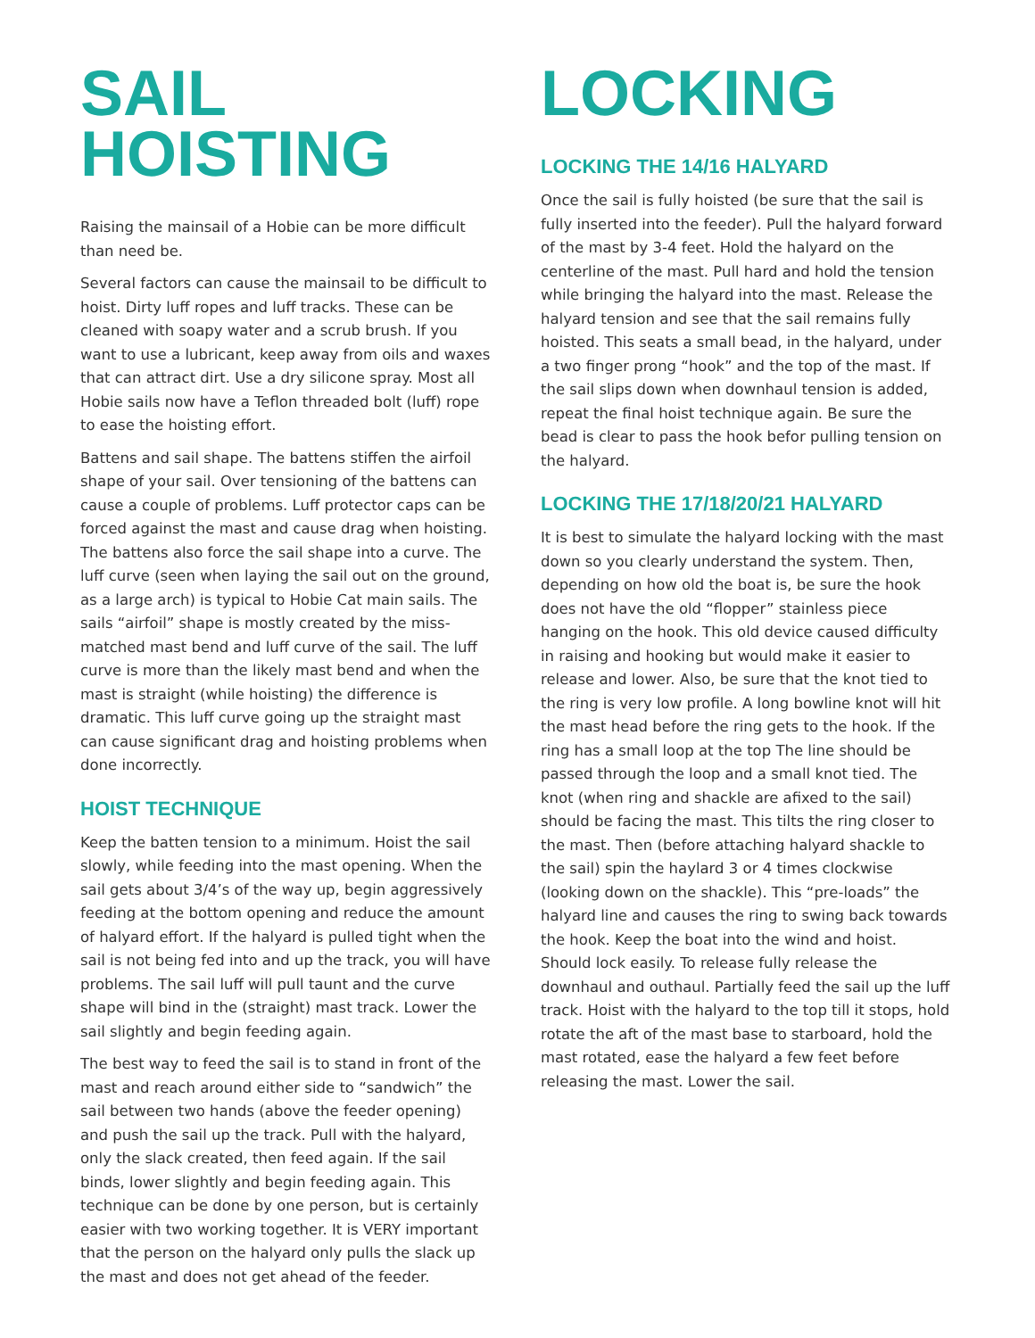SAIL
HOISTING
Raising the mainsail of a Hobie can be more difficult than need be.
Several factors can cause the mainsail to be difficult to hoist. Dirty luff ropes and luff tracks. These can be cleaned with soapy water and a scrub brush. If you want to use a lubricant, keep away from oils and waxes that can attract dirt. Use a dry silicone spray. Most all Hobie sails now have a Teflon threaded bolt (luff) rope to ease the hoisting effort.
Battens and sail shape. The battens stiffen the airfoil shape of your sail. Over tensioning of the battens can cause a couple of problems. Luff protector caps can be forced against the mast and cause drag when hoisting. The battens also force the sail shape into a curve. The luff curve (seen when laying the sail out on the ground, as a large arch) is typical to Hobie Cat main sails. The sails “airfoil” shape is mostly created by the miss-matched mast bend and luff curve of the sail. The luff curve is more than the likely mast bend and when the mast is straight (while hoisting) the difference is dramatic. This luff curve going up the straight mast can cause significant drag and hoisting problems when done incorrectly.
HOIST TECHNIQUE
Keep the batten tension to a minimum. Hoist the sail slowly, while feeding into the mast opening. When the sail gets about 3/4’s of the way up, begin aggressively feeding at the bottom opening and reduce the amount of halyard effort. If the halyard is pulled tight when the sail is not being fed into and up the track, you will have problems. The sail luff will pull taunt and the curve shape will bind in the (straight) mast track. Lower the sail slightly and begin feeding again.
The best way to feed the sail is to stand in front of the mast and reach around either side to “sandwich” the sail between two hands (above the feeder opening) and push the sail up the track. Pull with the halyard, only the slack created, then feed again. If the sail binds, lower slightly and begin feeding again. This technique can be done by one person, but is certainly easier with two working together. It is VERY important that the person on the halyard only pulls the slack up the mast and does not get ahead of the feeder.
LOCKING
LOCKING THE 14/16 HALYARD
Once the sail is fully hoisted (be sure that the sail is fully inserted into the feeder). Pull the halyard forward of the mast by 3-4 feet. Hold the halyard on the centerline of the mast. Pull hard and hold the tension while bringing the halyard into the mast. Release the halyard tension and see that the sail remains fully hoisted. This seats a small bead, in the halyard, under a two finger prong “hook” and the top of the mast. If the sail slips down when downhaul tension is added, repeat the final hoist technique again. Be sure the bead is clear to pass the hook befor pulling tension on the halyard.
LOCKING THE 17/18/20/21 HALYARD
It is best to simulate the halyard locking with the mast down so you clearly understand the system. Then, depending on how old the boat is, be sure the hook does not have the old “flopper” stainless piece hanging on the hook. This old device caused difficulty in raising and hooking but would make it easier to release and lower. Also, be sure that the knot tied to the ring is very low profile. A long bowline knot will hit the mast head before the ring gets to the hook. If the ring has a small loop at the top The line should be passed through the loop and a small knot tied. The knot (when ring and shackle are afixed to the sail) should be facing the mast. This tilts the ring closer to the mast. Then (before attaching halyard shackle to the sail) spin the haylard 3 or 4 times clockwise (looking down on the shackle). This “pre-loads” the halyard line and causes the ring to swing back towards the hook. Keep the boat into the wind and hoist. Should lock easily. To release fully release the downhaul and outhaul. Partially feed the sail up the luff track. Hoist with the halyard to the top till it stops, hold rotate the aft of the mast base to starboard, hold the mast rotated, ease the halyard a few feet before releasing the mast. Lower the sail.